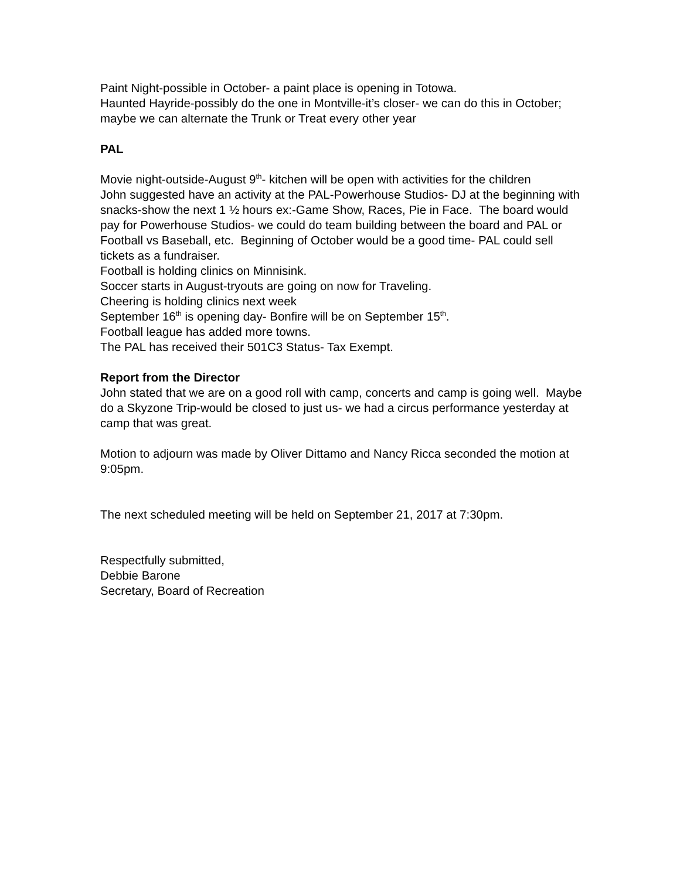Paint Night-possible in October- a paint place is opening in Totowa.
Haunted Hayride-possibly do the one in Montville-it’s closer- we can do this in October; maybe we can alternate the Trunk or Treat every other year
PAL
Movie night-outside-August 9<sup>th</sup>- kitchen will be open with activities for the children
John suggested have an activity at the PAL-Powerhouse Studios- DJ at the beginning with snacks-show the next 1 ½ hours ex:-Game Show, Races, Pie in Face. The board would pay for Powerhouse Studios- we could do team building between the board and PAL or Football vs Baseball, etc. Beginning of October would be a good time- PAL could sell tickets as a fundraiser.
Football is holding clinics on Minnisink.
Soccer starts in August-tryouts are going on now for Traveling.
Cheering is holding clinics next week
September 16<sup>th</sup> is opening day- Bonfire will be on September 15<sup>th</sup>.
Football league has added more towns.
The PAL has received their 501C3 Status- Tax Exempt.
Report from the Director
John stated that we are on a good roll with camp, concerts and camp is going well. Maybe do a Skyzone Trip-would be closed to just us- we had a circus performance yesterday at camp that was great.
Motion to adjourn was made by Oliver Dittamo and Nancy Ricca seconded the motion at 9:05pm.
The next scheduled meeting will be held on September 21, 2017 at 7:30pm.
Respectfully submitted,
Debbie Barone
Secretary, Board of Recreation